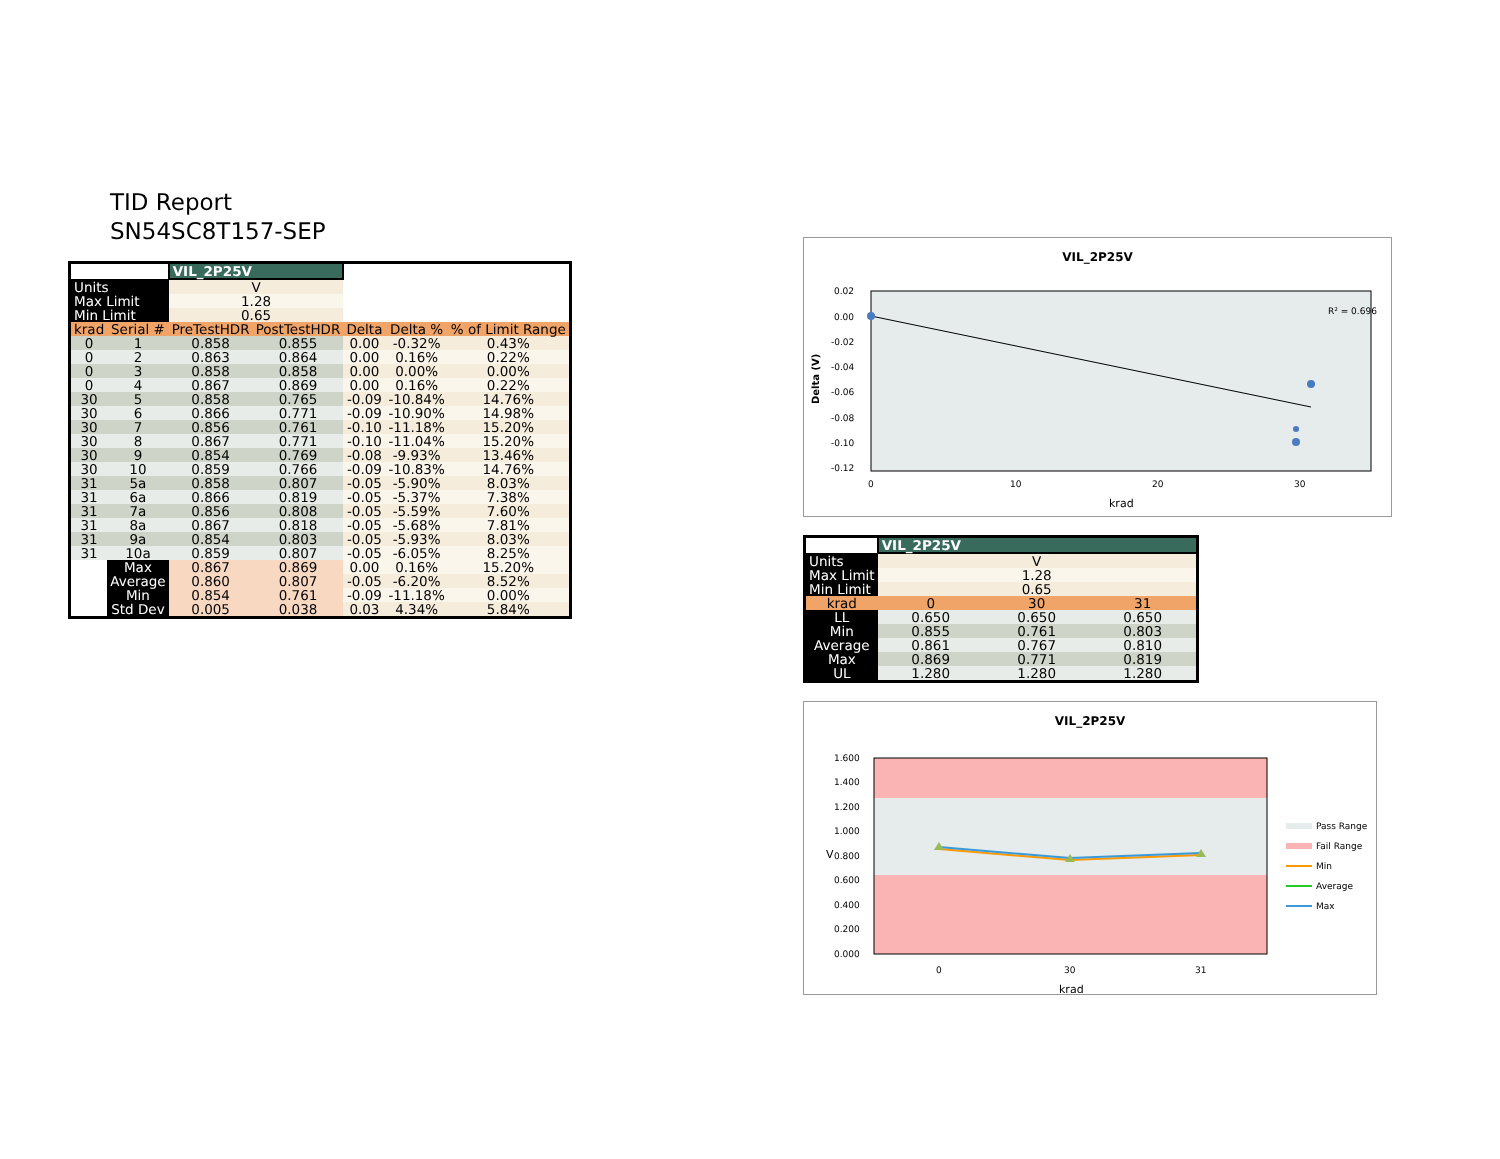TID Report
SN54SC8T157-SEP
| | | VIL_2P25V | | | | |
| Units | | V | | | | |
| Max Limit | | 1.28 | | | | |
| Min Limit | | 0.65 | | | | |
| krad | Serial # | PreTestHDR | PostTestHDR | Delta | Delta % | % of Limit Range |
| 0 | 1 | 0.858 | 0.855 | 0.00 | -0.32% | 0.43% |
| 0 | 2 | 0.863 | 0.864 | 0.00 | 0.16% | 0.22% |
| 0 | 3 | 0.858 | 0.858 | 0.00 | 0.00% | 0.00% |
| 0 | 4 | 0.867 | 0.869 | 0.00 | 0.16% | 0.22% |
| 30 | 5 | 0.858 | 0.765 | -0.09 | -10.84% | 14.76% |
| 30 | 6 | 0.866 | 0.771 | -0.09 | -10.90% | 14.98% |
| 30 | 7 | 0.856 | 0.761 | -0.10 | -11.18% | 15.20% |
| 30 | 8 | 0.867 | 0.771 | -0.10 | -11.04% | 15.20% |
| 30 | 9 | 0.854 | 0.769 | -0.08 | -9.93% | 13.46% |
| 30 | 10 | 0.859 | 0.766 | -0.09 | -10.83% | 14.76% |
| 31 | 5a | 0.858 | 0.807 | -0.05 | -5.90% | 8.03% |
| 31 | 6a | 0.866 | 0.819 | -0.05 | -5.37% | 7.38% |
| 31 | 7a | 0.856 | 0.808 | -0.05 | -5.59% | 7.60% |
| 31 | 8a | 0.867 | 0.818 | -0.05 | -5.68% | 7.81% |
| 31 | 9a | 0.854 | 0.803 | -0.05 | -5.93% | 8.03% |
| 31 | 10a | 0.859 | 0.807 | -0.05 | -6.05% | 8.25% |
| | Max | 0.867 | 0.869 | 0.00 | 0.16% | 15.20% |
| | Average | 0.860 | 0.807 | -0.05 | -6.20% | 8.52% |
| | Min | 0.854 | 0.761 | -0.09 | -11.18% | 0.00% |
| | Std Dev | 0.005 | 0.038 | 0.03 | 4.34% | 5.84% |
VIL_2P25V
0.02
0.00
-0.02
-0.04
-0.06
-0.08
-0.10
-0.12
R² = 0.696
0
10
20
30
krad
Delta (V)
| | VIL_2P25V | | |
| Units | V | | |
| Max Limit | 1.28 | | |
| Min Limit | 0.65 | | |
| krad | 0 | 30 | 31 |
| LL | 0.650 | 0.650 | 0.650 |
| Min | 0.855 | 0.761 | 0.803 |
| Average | 0.861 | 0.767 | 0.810 |
| Max | 0.869 | 0.771 | 0.819 |
| UL | 1.280 | 1.280 | 1.280 |
VIL_2P25V
1.600
1.400
1.200
1.000
0.800
0.600
0.400
0.200
0.000
0
30
31
krad
V
Pass Range
Fail Range
Min
Average
Max